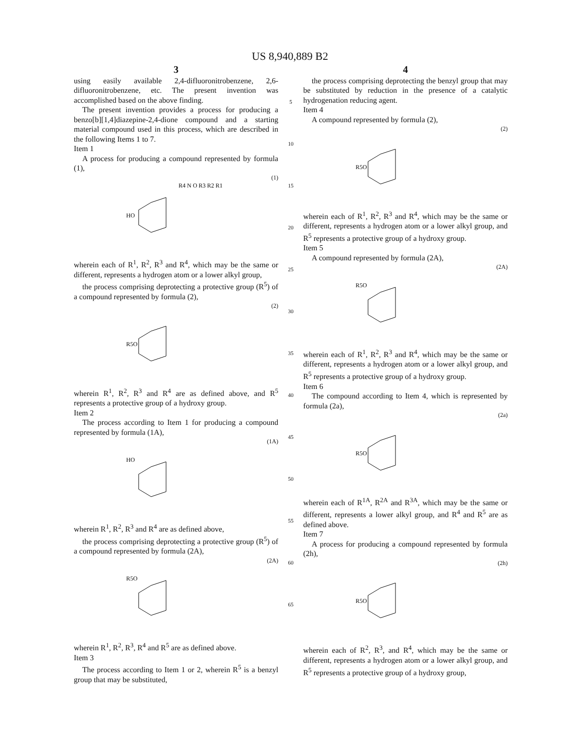US 8,940,889 B2
3
using easily available 2,4-difluoronitrobenzene, 2,6-difluoronitrobenzene, etc. The present invention was accomplished based on the above finding.
The present invention provides a process for producing a benzo[b][1,4]diazepine-2,4-dione compound and a starting material compound used in this process, which are described in the following Items 1 to 7.
Item 1
A process for producing a compound represented by formula (1),
(1)
HO
R4 N O R3 R2 R1
wherein each of R<sup>1</sup>, R<sup>2</sup>, R<sup>3</sup> and R<sup>4</sup>, which may be the same or different, represents a hydrogen atom or a lower alkyl group,
the process comprising deprotecting a protective group (R<sup>5</sup>) of a compound represented by formula (2),
(2)
R5O
wherein R<sup>1</sup>, R<sup>2</sup>, R<sup>3</sup> and R<sup>4</sup> are as defined above, and R<sup>5</sup> represents a protective group of a hydroxy group.
Item 2
The process according to Item 1 for producing a compound represented by formula (1A),
(1A)
HO
wherein R<sup>1</sup>, R<sup>2</sup>, R<sup>3</sup> and R<sup>4</sup> are as defined above,
the process comprising deprotecting a protective group (R<sup>5</sup>) of a compound represented by formula (2A),
(2A)
R5O
wherein R<sup>1</sup>, R<sup>2</sup>, R<sup>3</sup>, R<sup>4</sup> and R<sup>5</sup> are as defined above.
Item 3
The process according to Item 1 or 2, wherein R<sup>5</sup> is a benzyl group that may be substituted,
5
10
15
20
25
30
35
40
45
50
55
60
65
4
the process comprising deprotecting the benzyl group that may be substituted by reduction in the presence of a catalytic hydrogenation reducing agent.
Item 4
A compound represented by formula (2),
(2)
R5O
wherein each of R<sup>1</sup>, R<sup>2</sup>, R<sup>3</sup> and R<sup>4</sup>, which may be the same or different, represents a hydrogen atom or a lower alkyl group, and R<sup>5</sup> represents a protective group of a hydroxy group.
Item 5
A compound represented by formula (2A),
(2A)
R5O
wherein each of R<sup>1</sup>, R<sup>2</sup>, R<sup>3</sup> and R<sup>4</sup>, which may be the same or different, represents a hydrogen atom or a lower alkyl group, and R<sup>5</sup> represents a protective group of a hydroxy group.
Item 6
The compound according to Item 4, which is represented by formula (2a),
(2a)
R5O
wherein each of R<sup>1A</sup>, R<sup>2A</sup> and R<sup>3A</sup>, which may be the same or different, represents a lower alkyl group, and R<sup>4</sup> and R<sup>5</sup> are as defined above.
Item 7
A process for producing a compound represented by formula (2h),
(2h)
R5O
wherein each of R<sup>2</sup>, R<sup>3</sup>, and R<sup>4</sup>, which may be the same or different, represents a hydrogen atom or a lower alkyl group, and R<sup>5</sup> represents a protective group of a hydroxy group,